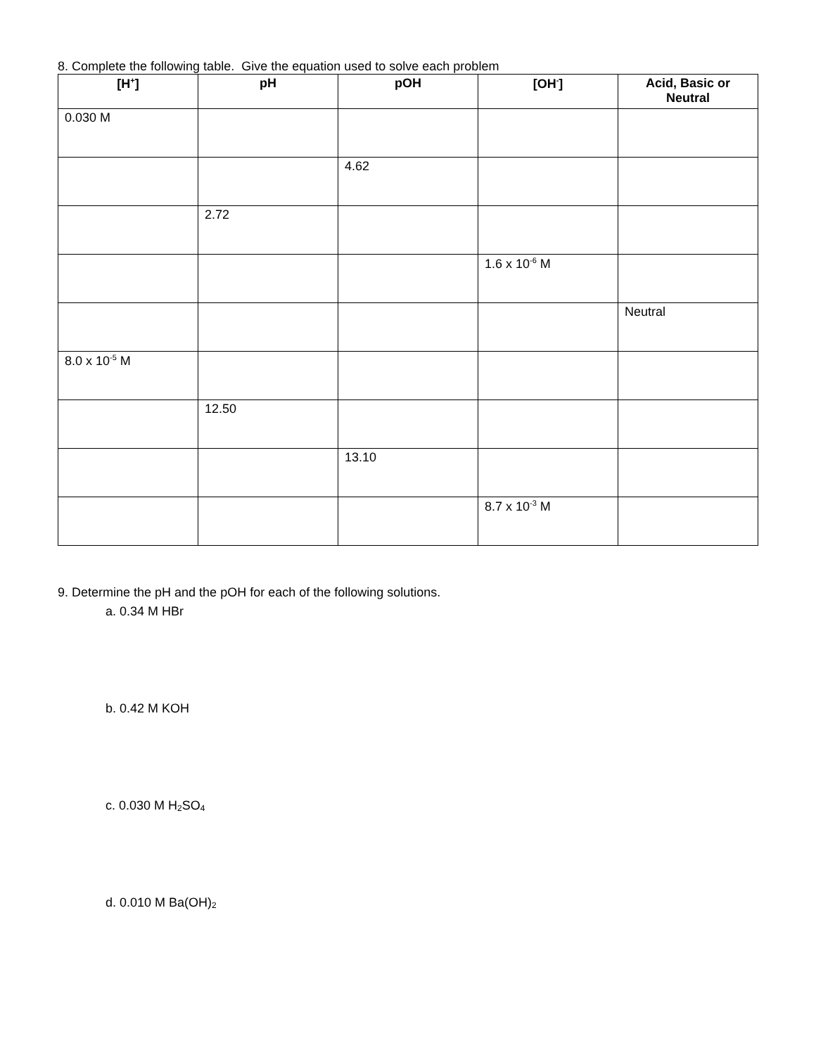8. Complete the following table. Give the equation used to solve each problem
| [H<sup>+</sup>] | pH | pOH | [OH<sup>-</sup>] | Acid, Basic or Neutral |
| --- | --- | --- | --- | --- |
| 0.030 M | | | | |
| | | 4.62 | | |
| | 2.72 | | | |
| | | | 1.6 x 10<sup>-6</sup> M | |
| | | | | Neutral |
| 8.0 x 10<sup>-5</sup> M | | | | |
| | 12.50 | | | |
| | | 13.10 | | |
| | | | 8.7 x 10<sup>-3</sup> M | |
9. Determine the pH and the pOH for each of the following solutions.
a. 0.34 M HBr
b. 0.42 M KOH
c. 0.030 M H<sub>2</sub>SO<sub>4</sub>
d. 0.010 M Ba(OH)<sub>2</sub>